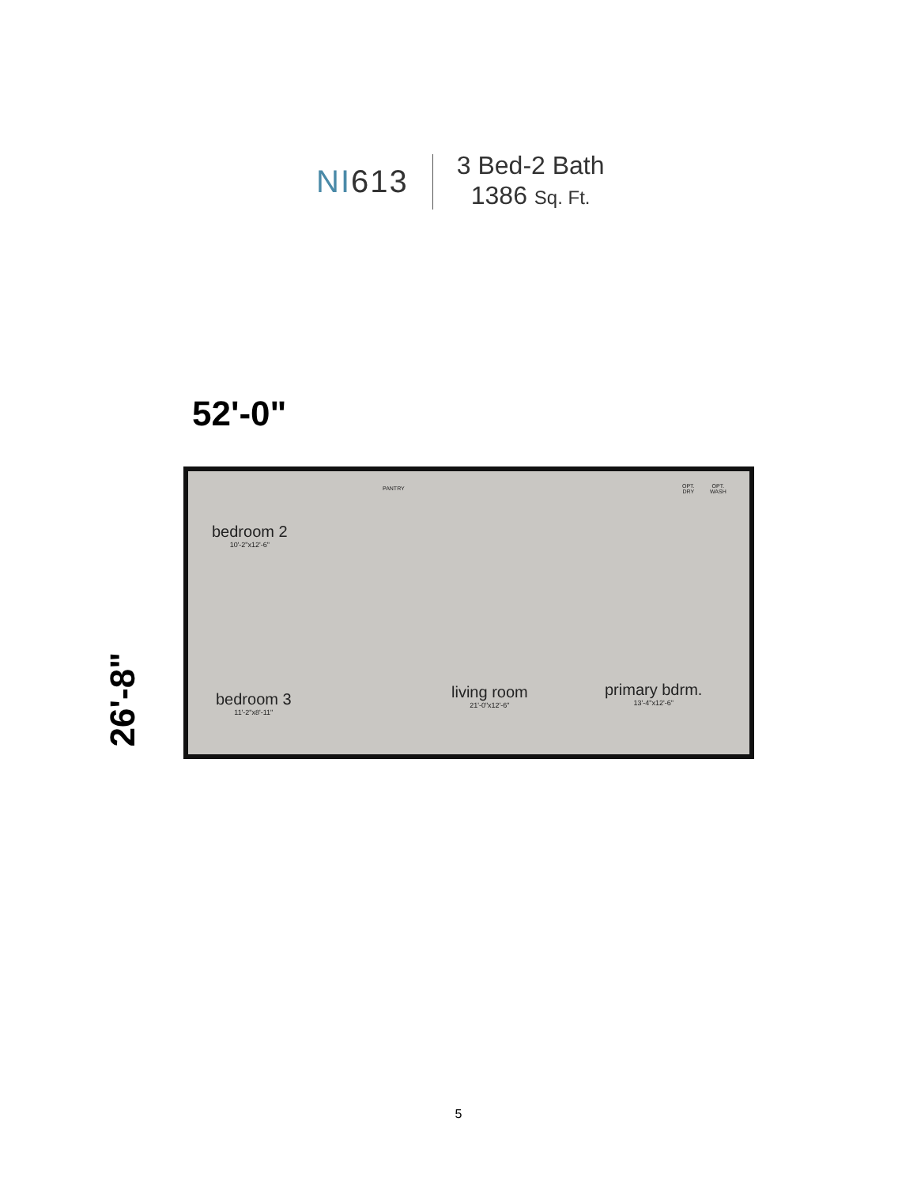NI613
3 Bed-2 Bath
1386 Sq. Ft.
52'-0"
26'-8"
bedroom 2
10'-2"x12'-6"
bedroom 3
11'-2"x8'-11"
living room
21'-0"x12'-6"
primary bdrm.
13'-4"x12'-6"
PANTRY
OPT.
DRY
OPT.
WASH
5